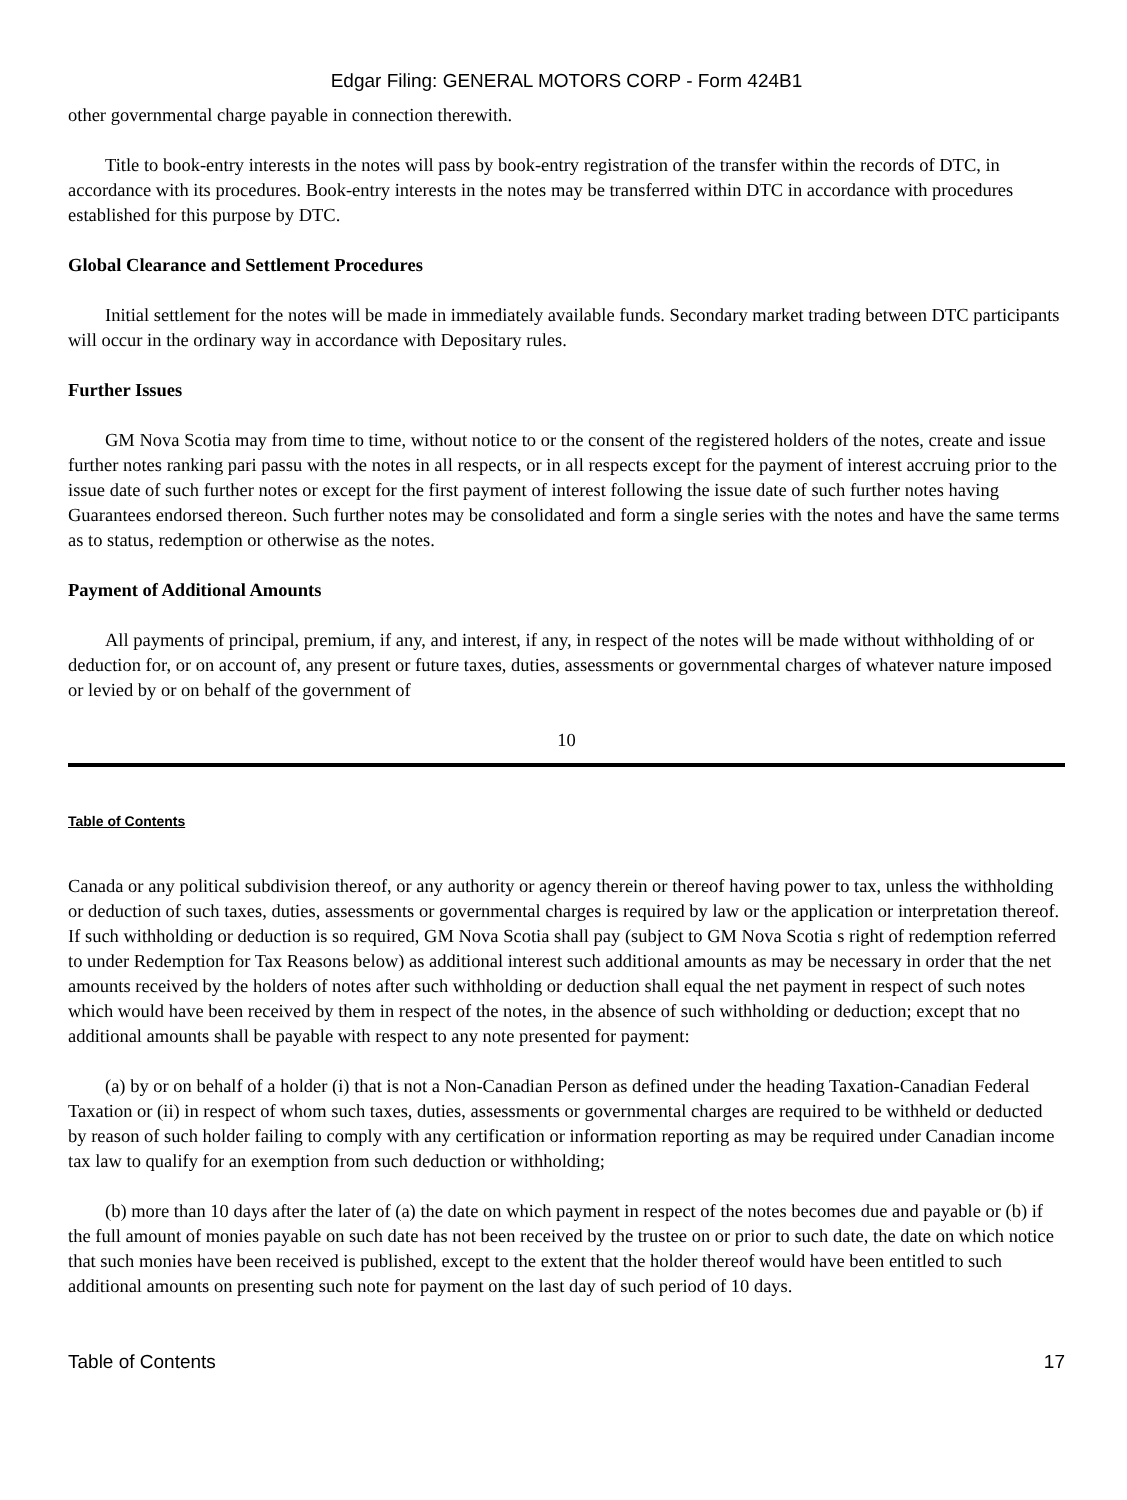Edgar Filing: GENERAL MOTORS CORP - Form 424B1
other governmental charge payable in connection therewith.
Title to book-entry interests in the notes will pass by book-entry registration of the transfer within the records of DTC, in accordance with its procedures. Book-entry interests in the notes may be transferred within DTC in accordance with procedures established for this purpose by DTC.
Global Clearance and Settlement Procedures
Initial settlement for the notes will be made in immediately available funds. Secondary market trading between DTC participants will occur in the ordinary way in accordance with Depositary rules.
Further Issues
GM Nova Scotia may from time to time, without notice to or the consent of the registered holders of the notes, create and issue further notes ranking pari passu with the notes in all respects, or in all respects except for the payment of interest accruing prior to the issue date of such further notes or except for the first payment of interest following the issue date of such further notes having Guarantees endorsed thereon. Such further notes may be consolidated and form a single series with the notes and have the same terms as to status, redemption or otherwise as the notes.
Payment of Additional Amounts
All payments of principal, premium, if any, and interest, if any, in respect of the notes will be made without withholding of or deduction for, or on account of, any present or future taxes, duties, assessments or governmental charges of whatever nature imposed or levied by or on behalf of the government of
10
Table of Contents
Canada or any political subdivision thereof, or any authority or agency therein or thereof having power to tax, unless the withholding or deduction of such taxes, duties, assessments or governmental charges is required by law or the application or interpretation thereof. If such withholding or deduction is so required, GM Nova Scotia shall pay (subject to GM Nova Scotia s right of redemption referred to under Redemption for Tax Reasons below) as additional interest such additional amounts as may be necessary in order that the net amounts received by the holders of notes after such withholding or deduction shall equal the net payment in respect of such notes which would have been received by them in respect of the notes, in the absence of such withholding or deduction; except that no additional amounts shall be payable with respect to any note presented for payment:
(a) by or on behalf of a holder (i) that is not a Non-Canadian Person as defined under the heading Taxation-Canadian Federal Taxation or (ii) in respect of whom such taxes, duties, assessments or governmental charges are required to be withheld or deducted by reason of such holder failing to comply with any certification or information reporting as may be required under Canadian income tax law to qualify for an exemption from such deduction or withholding;
(b) more than 10 days after the later of (a) the date on which payment in respect of the notes becomes due and payable or (b) if the full amount of monies payable on such date has not been received by the trustee on or prior to such date, the date on which notice that such monies have been received is published, except to the extent that the holder thereof would have been entitled to such additional amounts on presenting such note for payment on the last day of such period of 10 days.
Table of Contents 17